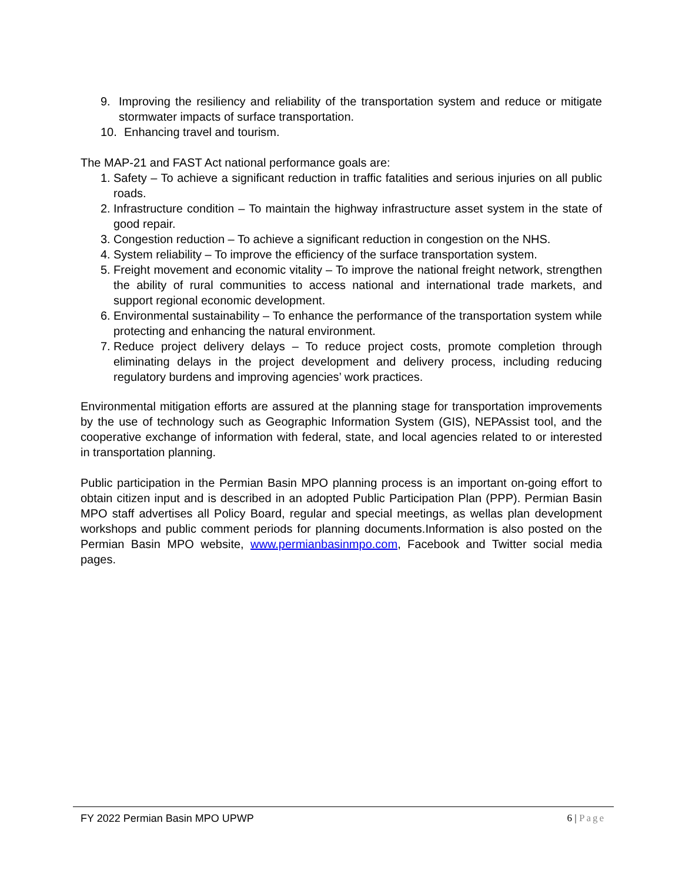9. Improving the resiliency and reliability of the transportation system and reduce or mitigate stormwater impacts of surface transportation.
10. Enhancing travel and tourism.
The MAP-21 and FAST Act national performance goals are:
1. Safety – To achieve a significant reduction in traffic fatalities and serious injuries on all public roads.
2. Infrastructure condition – To maintain the highway infrastructure asset system in the state of good repair.
3. Congestion reduction – To achieve a significant reduction in congestion on the NHS.
4. System reliability – To improve the efficiency of the surface transportation system.
5. Freight movement and economic vitality – To improve the national freight network, strengthen the ability of rural communities to access national and international trade markets, and support regional economic development.
6. Environmental sustainability – To enhance the performance of the transportation system while protecting and enhancing the natural environment.
7. Reduce project delivery delays – To reduce project costs, promote completion through eliminating delays in the project development and delivery process, including reducing regulatory burdens and improving agencies’ work practices.
Environmental mitigation efforts are assured at the planning stage for transportation improvements by the use of technology such as Geographic Information System (GIS), NEPAssist tool, and the cooperative exchange of information with federal, state, and local agencies related to or interested in transportation planning.
Public participation in the Permian Basin MPO planning process is an important on-going effort to obtain citizen input and is described in an adopted Public Participation Plan (PPP). Permian Basin MPO staff advertises all Policy Board, regular and special meetings, as wellas plan development workshops and public comment periods for planning documents.Information is also posted on the Permian Basin MPO website, www.permianbasinmpo.com, Facebook and Twitter social media pages.
FY 2022 Permian Basin MPO UPWP 6 | Page